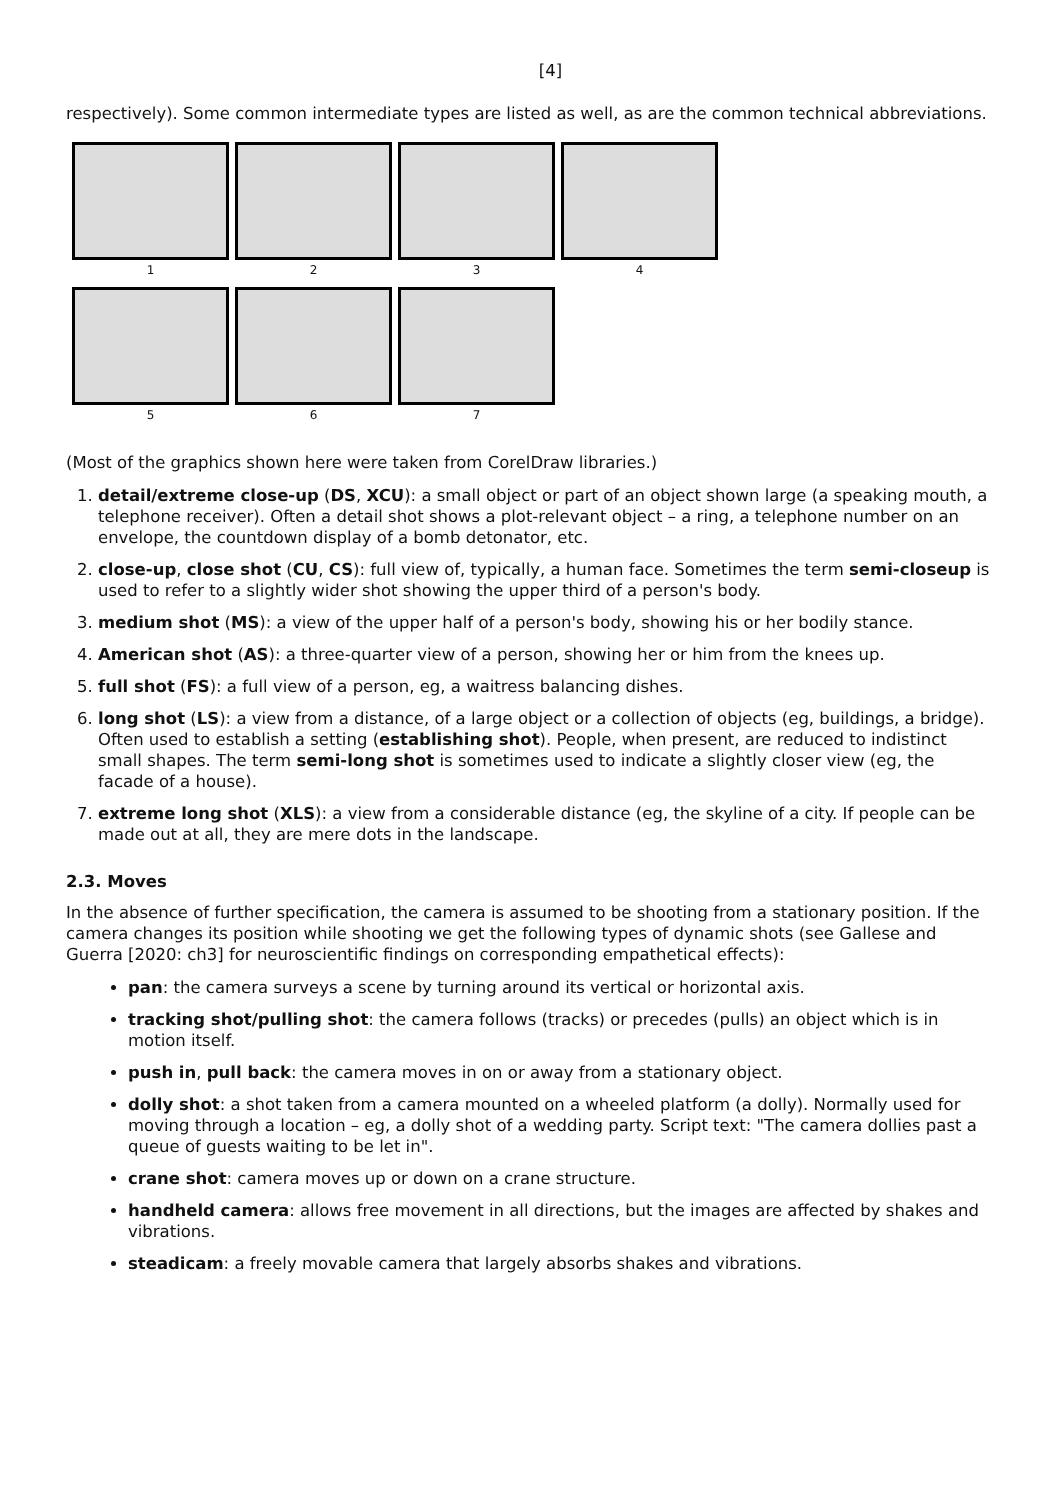[4]
respectively). Some common intermediate types are listed as well, as are the common technical abbreviations.
1 2 3 4
5 6 7
(Most of the graphics shown here were taken from CorelDraw libraries.)
1. detail/extreme close-up (DS, XCU): a small object or part of an object shown large (a speaking mouth, a telephone receiver). Often a detail shot shows a plot-relevant object – a ring, a telephone number on an envelope, the countdown display of a bomb detonator, etc.
2. close-up, close shot (CU, CS): full view of, typically, a human face. Sometimes the term semi-closeup is used to refer to a slightly wider shot showing the upper third of a person's body.
3. medium shot (MS): a view of the upper half of a person's body, showing his or her bodily stance.
4. American shot (AS): a three-quarter view of a person, showing her or him from the knees up.
5. full shot (FS): a full view of a person, eg, a waitress balancing dishes.
6. long shot (LS): a view from a distance, of a large object or a collection of objects (eg, buildings, a bridge). Often used to establish a setting (establishing shot). People, when present, are reduced to indistinct small shapes. The term semi-long shot is sometimes used to indicate a slightly closer view (eg, the facade of a house).
7. extreme long shot (XLS): a view from a considerable distance (eg, the skyline of a city. If people can be made out at all, they are mere dots in the landscape.
2.3. Moves
In the absence of further specification, the camera is assumed to be shooting from a stationary position. If the camera changes its position while shooting we get the following types of dynamic shots (see Gallese and Guerra [2020: ch3] for neuroscientific findings on corresponding empathetical effects):
pan: the camera surveys a scene by turning around its vertical or horizontal axis.
tracking shot/pulling shot: the camera follows (tracks) or precedes (pulls) an object which is in motion itself.
push in, pull back: the camera moves in on or away from a stationary object.
dolly shot: a shot taken from a camera mounted on a wheeled platform (a dolly). Normally used for moving through a location – eg, a dolly shot of a wedding party. Script text: "The camera dollies past a queue of guests waiting to be let in".
crane shot: camera moves up or down on a crane structure.
handheld camera: allows free movement in all directions, but the images are affected by shakes and vibrations.
steadicam: a freely movable camera that largely absorbs shakes and vibrations.